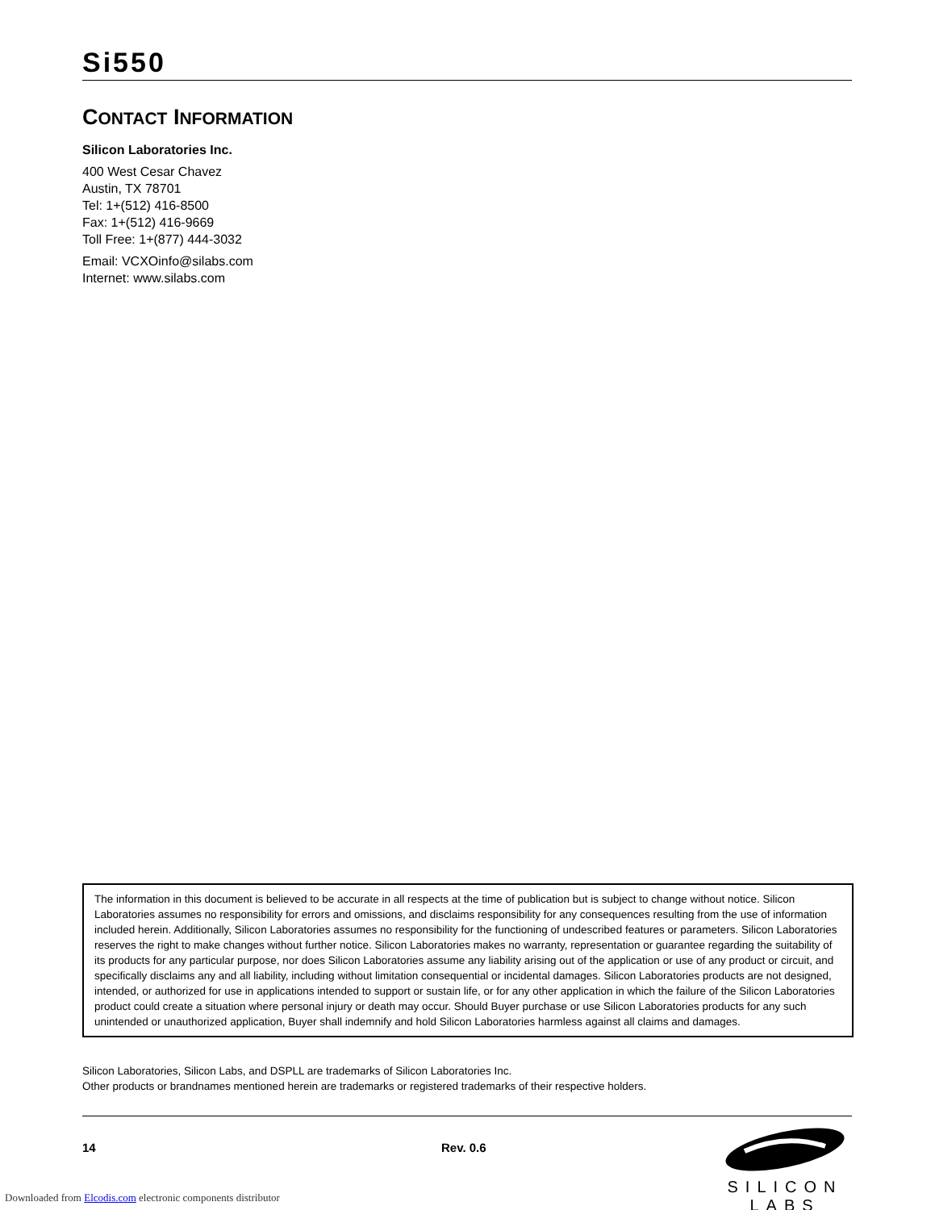Si550
CONTACT INFORMATION
Silicon Laboratories Inc.
400 West Cesar Chavez
Austin, TX 78701
Tel: 1+(512) 416-8500
Fax: 1+(512) 416-9669
Toll Free: 1+(877) 444-3032
Email: VCXOinfo@silabs.com
Internet: www.silabs.com
The information in this document is believed to be accurate in all respects at the time of publication but is subject to change without notice. Silicon Laboratories assumes no responsibility for errors and omissions, and disclaims responsibility for any consequences resulting from the use of information included herein. Additionally, Silicon Laboratories assumes no responsibility for the functioning of undescribed features or parameters. Silicon Laboratories reserves the right to make changes without further notice. Silicon Laboratories makes no warranty, representation or guarantee regarding the suitability of its products for any particular purpose, nor does Silicon Laboratories assume any liability arising out of the application or use of any product or circuit, and specifically disclaims any and all liability, including without limitation consequential or incidental damages. Silicon Laboratories products are not designed, intended, or authorized for use in applications intended to support or sustain life, or for any other application in which the failure of the Silicon Laboratories product could create a situation where personal injury or death may occur. Should Buyer purchase or use Silicon Laboratories products for any such unintended or unauthorized application, Buyer shall indemnify and hold Silicon Laboratories harmless against all claims and damages.
Silicon Laboratories, Silicon Labs, and DSPLL are trademarks of Silicon Laboratories Inc.
Other products or brandnames mentioned herein are trademarks or registered trademarks of their respective holders.
14 Rev. 0.6
SILICON LABS
Downloaded from Elcodis.com electronic components distributor